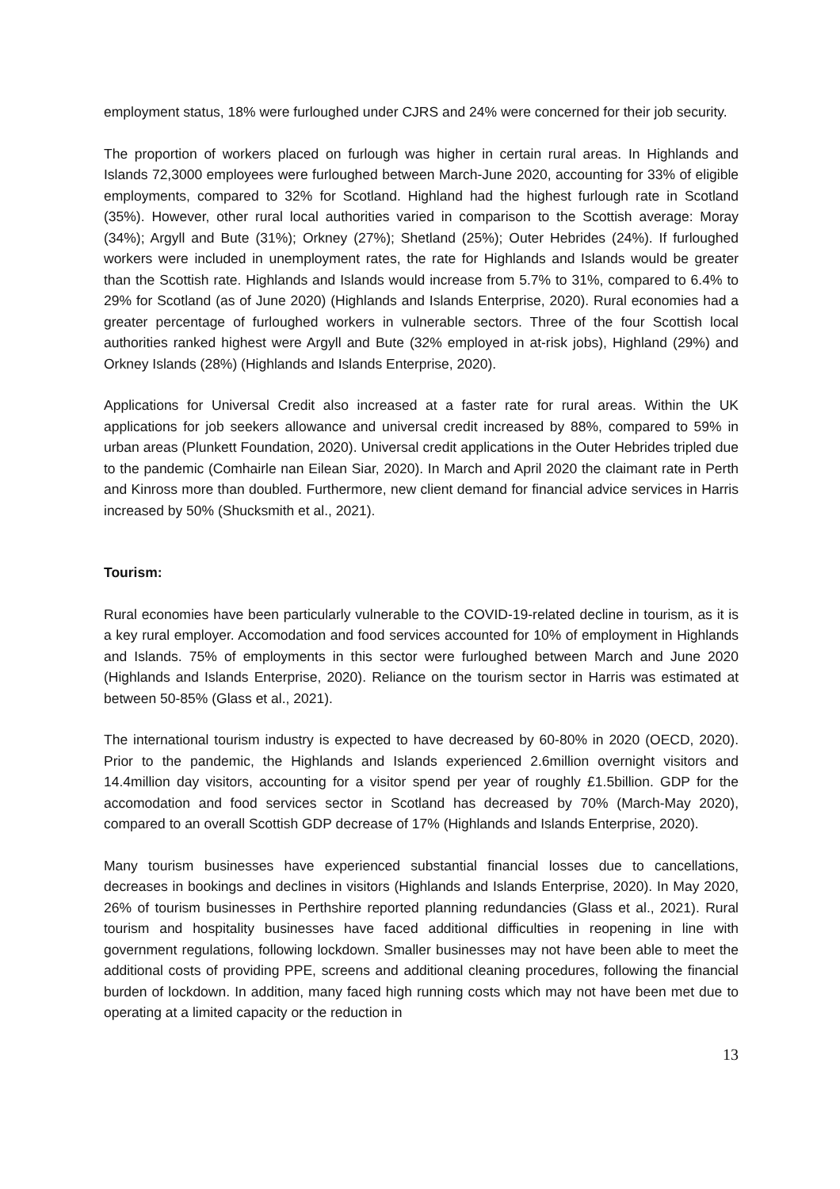employment status, 18% were furloughed under CJRS and 24% were concerned for their job security.
The proportion of workers placed on furlough was higher in certain rural areas. In Highlands and Islands 72,3000 employees were furloughed between March-June 2020, accounting for 33% of eligible employments, compared to 32% for Scotland. Highland had the highest furlough rate in Scotland (35%). However, other rural local authorities varied in comparison to the Scottish average: Moray (34%); Argyll and Bute (31%); Orkney (27%); Shetland (25%); Outer Hebrides (24%). If furloughed workers were included in unemployment rates, the rate for Highlands and Islands would be greater than the Scottish rate. Highlands and Islands would increase from 5.7% to 31%, compared to 6.4% to 29% for Scotland (as of June 2020) (Highlands and Islands Enterprise, 2020). Rural economies had a greater percentage of furloughed workers in vulnerable sectors. Three of the four Scottish local authorities ranked highest were Argyll and Bute (32% employed in at-risk jobs), Highland (29%) and Orkney Islands (28%) (Highlands and Islands Enterprise, 2020).
Applications for Universal Credit also increased at a faster rate for rural areas. Within the UK applications for job seekers allowance and universal credit increased by 88%, compared to 59% in urban areas (Plunkett Foundation, 2020). Universal credit applications in the Outer Hebrides tripled due to the pandemic (Comhairle nan Eilean Siar, 2020). In March and April 2020 the claimant rate in Perth and Kinross more than doubled. Furthermore, new client demand for financial advice services in Harris increased by 50% (Shucksmith et al., 2021).
Tourism:
Rural economies have been particularly vulnerable to the COVID-19-related decline in tourism, as it is a key rural employer. Accomodation and food services accounted for 10% of employment in Highlands and Islands. 75% of employments in this sector were furloughed between March and June 2020 (Highlands and Islands Enterprise, 2020). Reliance on the tourism sector in Harris was estimated at between 50-85% (Glass et al., 2021).
The international tourism industry is expected to have decreased by 60-80% in 2020 (OECD, 2020). Prior to the pandemic, the Highlands and Islands experienced 2.6million overnight visitors and 14.4million day visitors, accounting for a visitor spend per year of roughly £1.5billion. GDP for the accomodation and food services sector in Scotland has decreased by 70% (March-May 2020), compared to an overall Scottish GDP decrease of 17% (Highlands and Islands Enterprise, 2020).
Many tourism businesses have experienced substantial financial losses due to cancellations, decreases in bookings and declines in visitors (Highlands and Islands Enterprise, 2020). In May 2020, 26% of tourism businesses in Perthshire reported planning redundancies (Glass et al., 2021). Rural tourism and hospitality businesses have faced additional difficulties in reopening in line with government regulations, following lockdown. Smaller businesses may not have been able to meet the additional costs of providing PPE, screens and additional cleaning procedures, following the financial burden of lockdown. In addition, many faced high running costs which may not have been met due to operating at a limited capacity or the reduction in
13